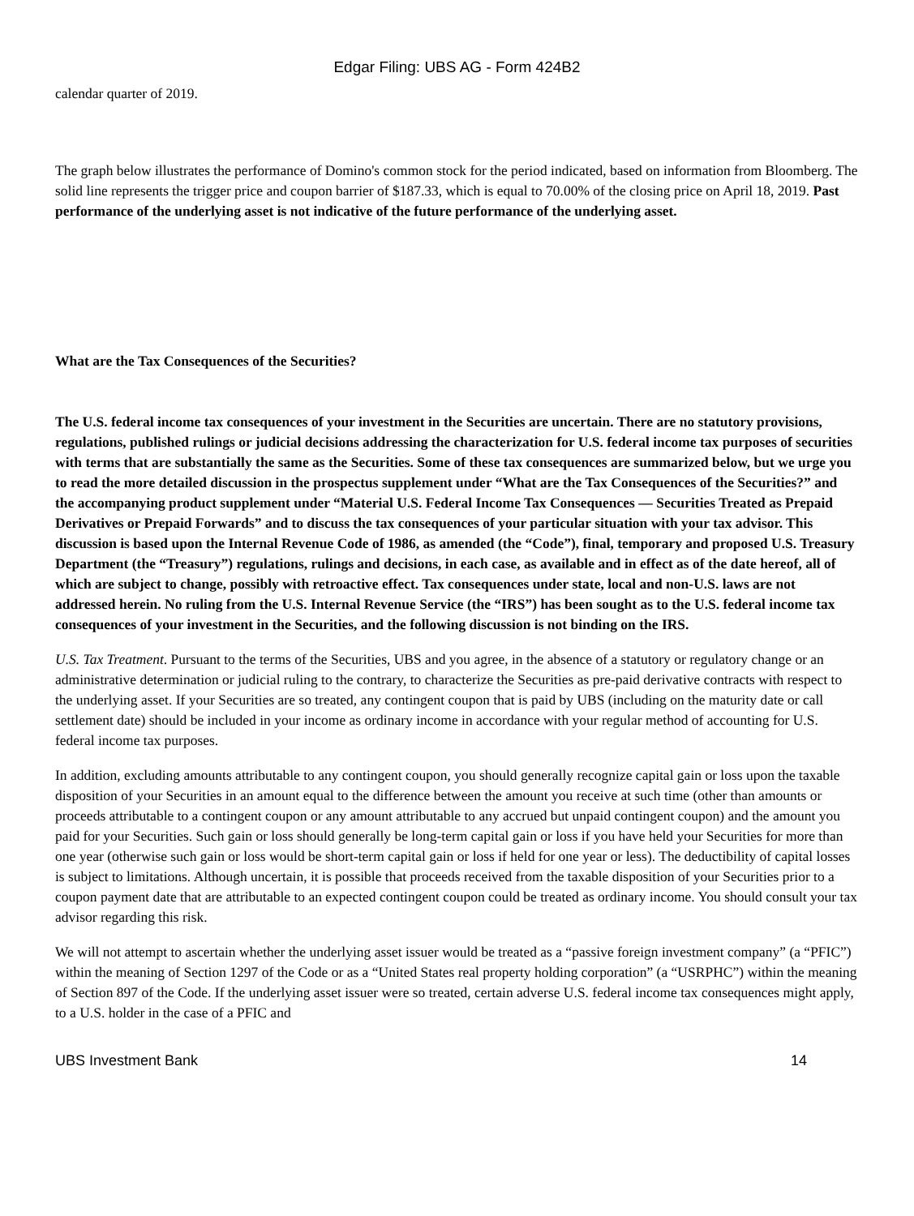Edgar Filing: UBS AG - Form 424B2
calendar quarter of 2019.
The graph below illustrates the performance of Domino's common stock for the period indicated, based on information from Bloomberg. The solid line represents the trigger price and coupon barrier of $187.33, which is equal to 70.00% of the closing price on April 18, 2019. Past performance of the underlying asset is not indicative of the future performance of the underlying asset.
What are the Tax Consequences of the Securities?
The U.S. federal income tax consequences of your investment in the Securities are uncertain. There are no statutory provisions, regulations, published rulings or judicial decisions addressing the characterization for U.S. federal income tax purposes of securities with terms that are substantially the same as the Securities. Some of these tax consequences are summarized below, but we urge you to read the more detailed discussion in the prospectus supplement under “What are the Tax Consequences of the Securities?” and the accompanying product supplement under “Material U.S. Federal Income Tax Consequences — Securities Treated as Prepaid Derivatives or Prepaid Forwards” and to discuss the tax consequences of your particular situation with your tax advisor. This discussion is based upon the Internal Revenue Code of 1986, as amended (the “Code”), final, temporary and proposed U.S. Treasury Department (the “Treasury”) regulations, rulings and decisions, in each case, as available and in effect as of the date hereof, all of which are subject to change, possibly with retroactive effect. Tax consequences under state, local and non-U.S. laws are not addressed herein. No ruling from the U.S. Internal Revenue Service (the “IRS”) has been sought as to the U.S. federal income tax consequences of your investment in the Securities, and the following discussion is not binding on the IRS.
U.S. Tax Treatment. Pursuant to the terms of the Securities, UBS and you agree, in the absence of a statutory or regulatory change or an administrative determination or judicial ruling to the contrary, to characterize the Securities as pre-paid derivative contracts with respect to the underlying asset. If your Securities are so treated, any contingent coupon that is paid by UBS (including on the maturity date or call settlement date) should be included in your income as ordinary income in accordance with your regular method of accounting for U.S. federal income tax purposes.
In addition, excluding amounts attributable to any contingent coupon, you should generally recognize capital gain or loss upon the taxable disposition of your Securities in an amount equal to the difference between the amount you receive at such time (other than amounts or proceeds attributable to a contingent coupon or any amount attributable to any accrued but unpaid contingent coupon) and the amount you paid for your Securities. Such gain or loss should generally be long-term capital gain or loss if you have held your Securities for more than one year (otherwise such gain or loss would be short-term capital gain or loss if held for one year or less). The deductibility of capital losses is subject to limitations. Although uncertain, it is possible that proceeds received from the taxable disposition of your Securities prior to a coupon payment date that are attributable to an expected contingent coupon could be treated as ordinary income. You should consult your tax advisor regarding this risk.
We will not attempt to ascertain whether the underlying asset issuer would be treated as a “passive foreign investment company” (a “PFIC”) within the meaning of Section 1297 of the Code or as a “United States real property holding corporation” (a “USRPHC”) within the meaning of Section 897 of the Code. If the underlying asset issuer were so treated, certain adverse U.S. federal income tax consequences might apply, to a U.S. holder in the case of a PFIC and
UBS Investment Bank 14